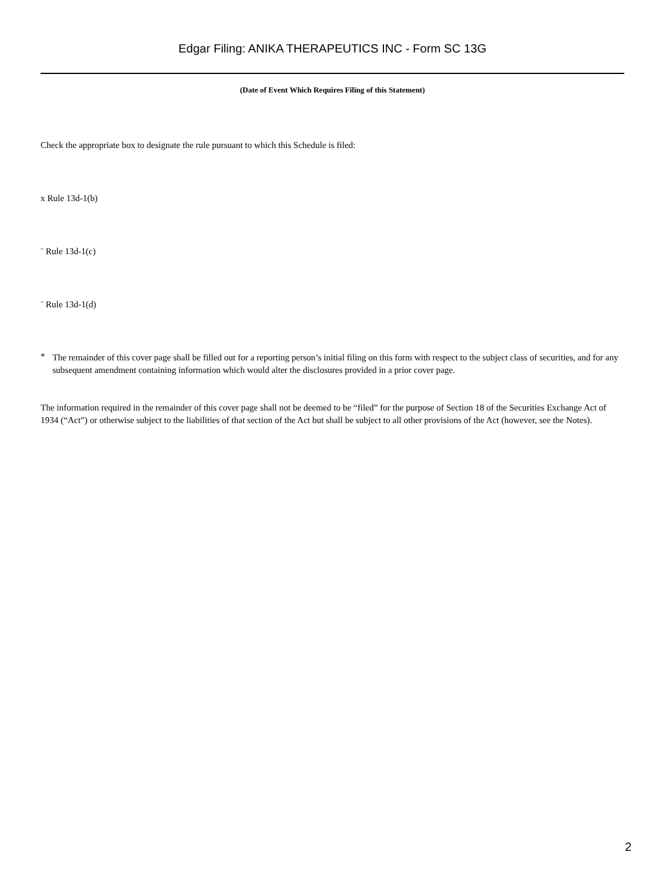Edgar Filing: ANIKA THERAPEUTICS INC - Form SC 13G
(Date of Event Which Requires Filing of this Statement)
Check the appropriate box to designate the rule pursuant to which this Schedule is filed:
x Rule 13d-1(b)
¨ Rule 13d-1(c)
¨ Rule 13d-1(d)
*
The remainder of this cover page shall be filled out for a reporting person’s initial filing on this form with respect to the subject class of securities, and for any subsequent amendment containing information which would alter the disclosures provided in a prior cover page.
The information required in the remainder of this cover page shall not be deemed to be “filed” for the purpose of Section 18 of the Securities Exchange Act of 1934 (“Act”) or otherwise subject to the liabilities of that section of the Act but shall be subject to all other provisions of the Act (however, see the Notes).
2